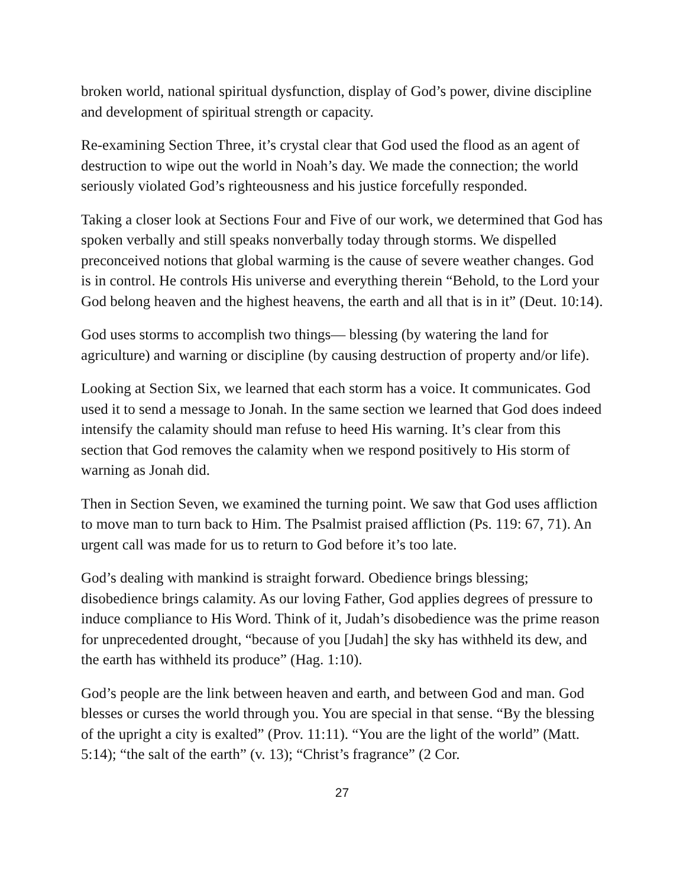broken world, national spiritual dysfunction, display of God’s power, divine discipline and development of spiritual strength or capacity.
Re-examining Section Three, it’s crystal clear that God used the flood as an agent of destruction to wipe out the world in Noah’s day. We made the connection; the world seriously violated God’s righteousness and his justice forcefully responded.
Taking a closer look at Sections Four and Five of our work, we determined that God has spoken verbally and still speaks nonverbally today through storms. We dispelled preconceived notions that global warming is the cause of severe weather changes. God is in control. He controls His universe and everything therein “Behold, to the Lord your God belong heaven and the highest heavens, the earth and all that is in it” (Deut. 10:14).
God uses storms to accomplish two things— blessing (by watering the land for agriculture) and warning or discipline (by causing destruction of property and/or life).
Looking at Section Six, we learned that each storm has a voice. It communicates. God used it to send a message to Jonah. In the same section we learned that God does indeed intensify the calamity should man refuse to heed His warning. It’s clear from this section that God removes the calamity when we respond positively to His storm of warning as Jonah did.
Then in Section Seven, we examined the turning point. We saw that God uses affliction to move man to turn back to Him. The Psalmist praised affliction (Ps. 119: 67, 71). An urgent call was made for us to return to God before it’s too late.
God’s dealing with mankind is straight forward. Obedience brings blessing; disobedience brings calamity. As our loving Father, God applies degrees of pressure to induce compliance to His Word. Think of it, Judah’s disobedience was the prime reason for unprecedented drought, “because of you [Judah] the sky has withheld its dew, and the earth has withheld its produce” (Hag. 1:10).
God’s people are the link between heaven and earth, and between God and man. God blesses or curses the world through you. You are special in that sense. “By the blessing of the upright a city is exalted” (Prov. 11:11). “You are the light of the world” (Matt. 5:14); “the salt of the earth” (v. 13); “Christ’s fragrance” (2 Cor.
27